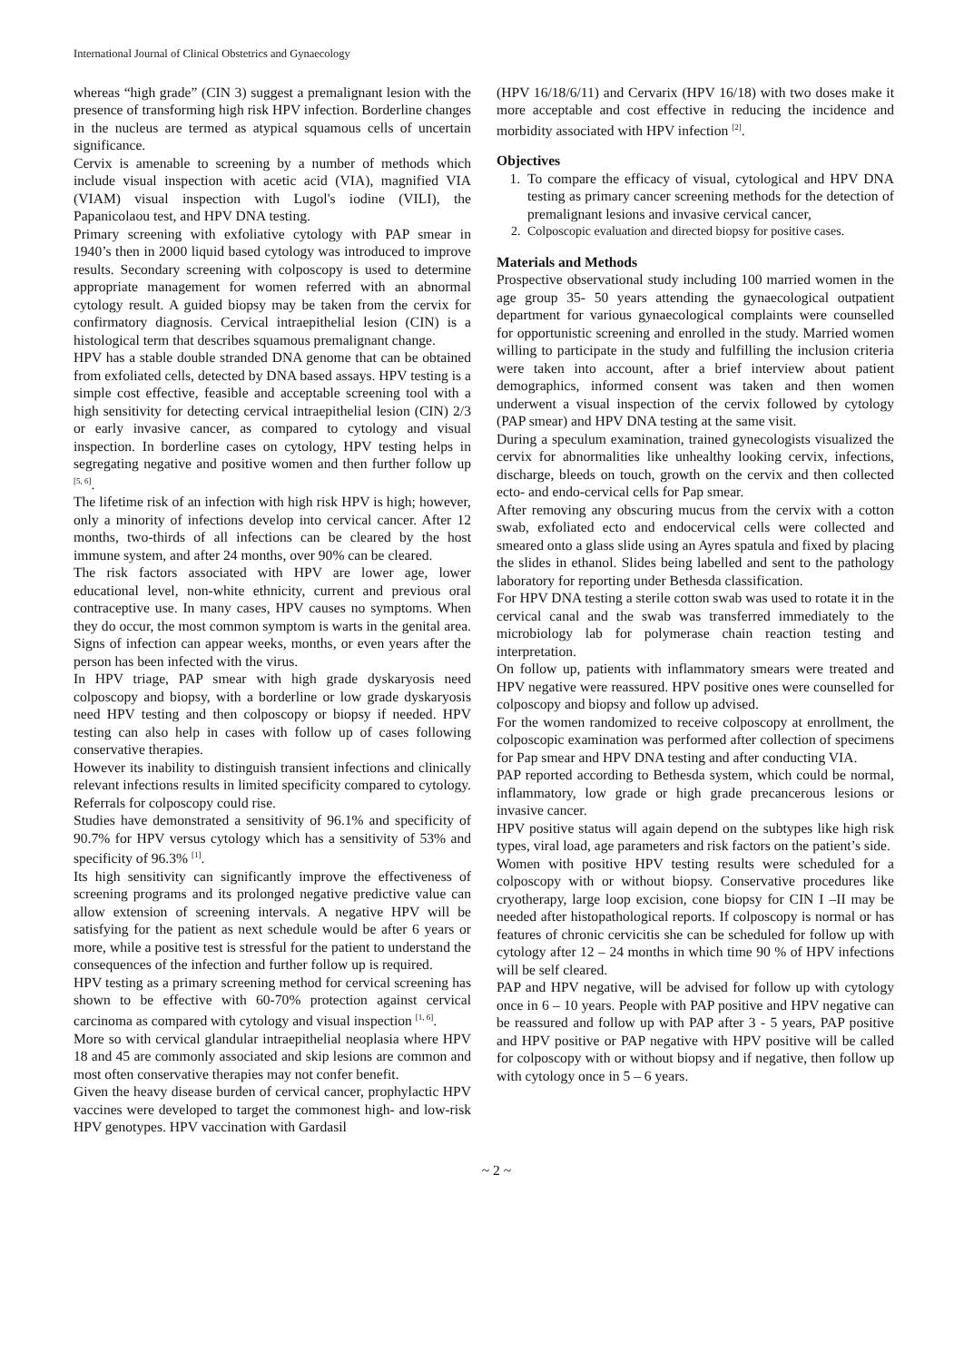International Journal of Clinical Obstetrics and Gynaecology
whereas “high grade” (CIN 3) suggest a premalignant lesion with the presence of transforming high risk HPV infection. Borderline changes in the nucleus are termed as atypical squamous cells of uncertain significance.
Cervix is amenable to screening by a number of methods which include visual inspection with acetic acid (VIA), magnified VIA (VIAM) visual inspection with Lugol's iodine (VILI), the Papanicolaou test, and HPV DNA testing.
Primary screening with exfoliative cytology with PAP smear in 1940’s then in 2000 liquid based cytology was introduced to improve results. Secondary screening with colposcopy is used to determine appropriate management for women referred with an abnormal cytology result. A guided biopsy may be taken from the cervix for confirmatory diagnosis. Cervical intraepithelial lesion (CIN) is a histological term that describes squamous premalignant change.
HPV has a stable double stranded DNA genome that can be obtained from exfoliated cells, detected by DNA based assays. HPV testing is a simple cost effective, feasible and acceptable screening tool with a high sensitivity for detecting cervical intraepithelial lesion (CIN) 2/3 or early invasive cancer, as compared to cytology and visual inspection. In borderline cases on cytology, HPV testing helps in segregating negative and positive women and then further follow up <sup>[5, 6]</sup>.
The lifetime risk of an infection with high risk HPV is high; however, only a minority of infections develop into cervical cancer. After 12 months, two-thirds of all infections can be cleared by the host immune system, and after 24 months, over 90% can be cleared.
The risk factors associated with HPV are lower age, lower educational level, non-white ethnicity, current and previous oral contraceptive use. In many cases, HPV causes no symptoms. When they do occur, the most common symptom is warts in the genital area. Signs of infection can appear weeks, months, or even years after the person has been infected with the virus.
In HPV triage, PAP smear with high grade dyskaryosis need colposcopy and biopsy, with a borderline or low grade dyskaryosis need HPV testing and then colposcopy or biopsy if needed. HPV testing can also help in cases with follow up of cases following conservative therapies.
However its inability to distinguish transient infections and clinically relevant infections results in limited specificity compared to cytology. Referrals for colposcopy could rise.
Studies have demonstrated a sensitivity of 96.1% and specificity of 90.7% for HPV versus cytology which has a sensitivity of 53% and specificity of 96.3% <sup>[1]</sup>.
Its high sensitivity can significantly improve the effectiveness of screening programs and its prolonged negative predictive value can allow extension of screening intervals. A negative HPV will be satisfying for the patient as next schedule would be after 6 years or more, while a positive test is stressful for the patient to understand the consequences of the infection and further follow up is required.
HPV testing as a primary screening method for cervical screening has shown to be effective with 60-70% protection against cervical carcinoma as compared with cytology and visual inspection <sup>[1, 6]</sup>.
More so with cervical glandular intraepithelial neoplasia where HPV 18 and 45 are commonly associated and skip lesions are common and most often conservative therapies may not confer benefit.
Given the heavy disease burden of cervical cancer, prophylactic HPV vaccines were developed to target the commonest high- and low-risk HPV genotypes. HPV vaccination with Gardasil
(HPV 16/18/6/11) and Cervarix (HPV 16/18) with two doses make it more acceptable and cost effective in reducing the incidence and morbidity associated with HPV infection <sup>[2]</sup>.
Objectives
1. To compare the efficacy of visual, cytological and HPV DNA testing as primary cancer screening methods for the detection of premalignant lesions and invasive cervical cancer,
2. Colposcopic evaluation and directed biopsy for positive cases.
Materials and Methods
Prospective observational study including 100 married women in the age group 35- 50 years attending the gynaecological outpatient department for various gynaecological complaints were counselled for opportunistic screening and enrolled in the study. Married women willing to participate in the study and fulfilling the inclusion criteria were taken into account, after a brief interview about patient demographics, informed consent was taken and then women underwent a visual inspection of the cervix followed by cytology (PAP smear) and HPV DNA testing at the same visit.
During a speculum examination, trained gynecologists visualized the cervix for abnormalities like unhealthy looking cervix, infections, discharge, bleeds on touch, growth on the cervix and then collected ecto- and endo-cervical cells for Pap smear.
After removing any obscuring mucus from the cervix with a cotton swab, exfoliated ecto and endocervical cells were collected and smeared onto a glass slide using an Ayres spatula and fixed by placing the slides in ethanol. Slides being labelled and sent to the pathology laboratory for reporting under Bethesda classification.
For HPV DNA testing a sterile cotton swab was used to rotate it in the cervical canal and the swab was transferred immediately to the microbiology lab for polymerase chain reaction testing and interpretation.
On follow up, patients with inflammatory smears were treated and HPV negative were reassured. HPV positive ones were counselled for colposcopy and biopsy and follow up advised.
For the women randomized to receive colposcopy at enrollment, the colposcopic examination was performed after collection of specimens for Pap smear and HPV DNA testing and after conducting VIA.
PAP reported according to Bethesda system, which could be normal, inflammatory, low grade or high grade precancerous lesions or invasive cancer.
HPV positive status will again depend on the subtypes like high risk types, viral load, age parameters and risk factors on the patient’s side.
Women with positive HPV testing results were scheduled for a colposcopy with or without biopsy. Conservative procedures like cryotherapy, large loop excision, cone biopsy for CIN I –II may be needed after histopathological reports. If colposcopy is normal or has features of chronic cervicitis she can be scheduled for follow up with cytology after 12 – 24 months in which time 90 % of HPV infections will be self cleared.
PAP and HPV negative, will be advised for follow up with cytology once in 6 – 10 years. People with PAP positive and HPV negative can be reassured and follow up with PAP after 3 - 5 years, PAP positive and HPV positive or PAP negative with HPV positive will be called for colposcopy with or without biopsy and if negative, then follow up with cytology once in 5 – 6 years.
~ 2 ~